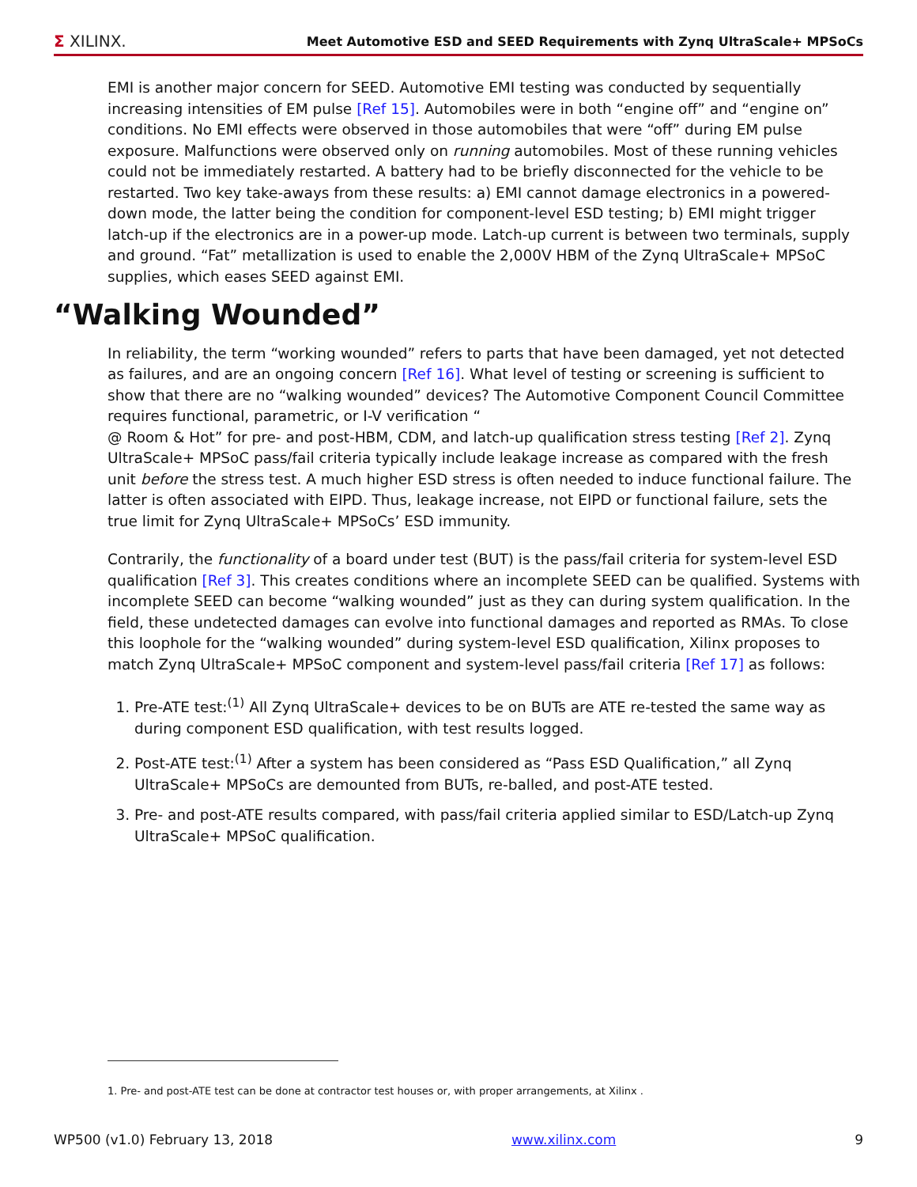Σ XILINX. Meet Automotive ESD and SEED Requirements with Zynq UltraScale+ MPSoCs
EMI is another major concern for SEED. Automotive EMI testing was conducted by sequentially increasing intensities of EM pulse [Ref 15]. Automobiles were in both “engine off” and “engine on” conditions. No EMI effects were observed in those automobiles that were “off” during EM pulse exposure. Malfunctions were observed only on running automobiles. Most of these running vehicles could not be immediately restarted. A battery had to be briefly disconnected for the vehicle to be restarted. Two key take-aways from these results: a) EMI cannot damage electronics in a powered-down mode, the latter being the condition for component-level ESD testing; b) EMI might trigger latch-up if the electronics are in a power-up mode. Latch-up current is between two terminals, supply and ground. “Fat” metallization is used to enable the 2,000V HBM of the Zynq UltraScale+ MPSoC supplies, which eases SEED against EMI.
“Walking Wounded”
In reliability, the term “working wounded” refers to parts that have been damaged, yet not detected as failures, and are an ongoing concern [Ref 16]. What level of testing or screening is sufficient to show that there are no “walking wounded” devices? The Automotive Component Council Committee requires functional, parametric, or I-V verification “
@ Room & Hot” for pre- and post-HBM, CDM, and latch-up qualification stress testing [Ref 2]. Zynq UltraScale+ MPSoC pass/fail criteria typically include leakage increase as compared with the fresh unit before the stress test. A much higher ESD stress is often needed to induce functional failure. The latter is often associated with EIPD. Thus, leakage increase, not EIPD or functional failure, sets the true limit for Zynq UltraScale+ MPSoCs’ ESD immunity.
Contrarily, the functionality of a board under test (BUT) is the pass/fail criteria for system-level ESD qualification [Ref 3]. This creates conditions where an incomplete SEED can be qualified. Systems with incomplete SEED can become “walking wounded” just as they can during system qualification. In the field, these undetected damages can evolve into functional damages and reported as RMAs. To close this loophole for the “walking wounded” during system-level ESD qualification, Xilinx proposes to match Zynq UltraScale+ MPSoC component and system-level pass/fail criteria [Ref 17] as follows:
1. Pre-ATE test:<sup>(1)</sup> All Zynq UltraScale+ devices to be on BUTs are ATE re-tested the same way as during component ESD qualification, with test results logged.
2. Post-ATE test:<sup>(1)</sup> After a system has been considered as “Pass ESD Qualification,” all Zynq UltraScale+ MPSoCs are demounted from BUTs, re-balled, and post-ATE tested.
3. Pre- and post-ATE results compared, with pass/fail criteria applied similar to ESD/Latch-up Zynq UltraScale+ MPSoC qualification.
1. Pre- and post-ATE test can be done at contractor test houses or, with proper arrangements, at Xilinx .
WP500 (v1.0) February 13, 2018 www.xilinx.com 9